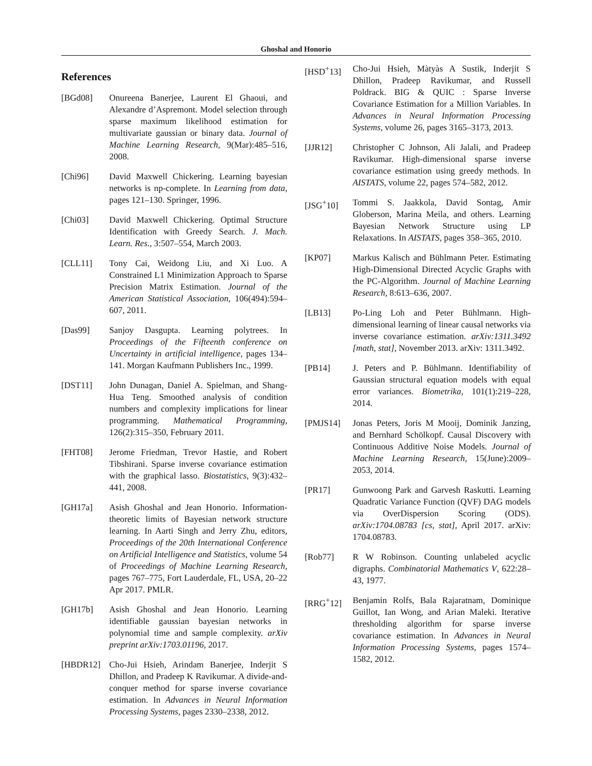Ghoshal and Honorio
References
[BGd08] Onureena Banerjee, Laurent El Ghaoui, and Alexandre d’Aspremont. Model selection through sparse maximum likelihood estimation for multivariate gaussian or binary data. Journal of Machine Learning Research, 9(Mar):485–516, 2008.
[Chi96] David Maxwell Chickering. Learning bayesian networks is np-complete. In Learning from data, pages 121–130. Springer, 1996.
[Chi03] David Maxwell Chickering. Optimal Structure Identification with Greedy Search. J. Mach. Learn. Res., 3:507–554, March 2003.
[CLL11] Tony Cai, Weidong Liu, and Xi Luo. A Constrained L1 Minimization Approach to Sparse Precision Matrix Estimation. Journal of the American Statistical Association, 106(494):594–607, 2011.
[Das99] Sanjoy Dasgupta. Learning polytrees. In Proceedings of the Fifteenth conference on Uncertainty in artificial intelligence, pages 134–141. Morgan Kaufmann Publishers Inc., 1999.
[DST11] John Dunagan, Daniel A. Spielman, and Shang-Hua Teng. Smoothed analysis of condition numbers and complexity implications for linear programming. Mathematical Programming, 126(2):315–350, February 2011.
[FHT08] Jerome Friedman, Trevor Hastie, and Robert Tibshirani. Sparse inverse covariance estimation with the graphical lasso. Biostatistics, 9(3):432–441, 2008.
[GH17a] Asish Ghoshal and Jean Honorio. Information-theoretic limits of Bayesian network structure learning. In Aarti Singh and Jerry Zhu, editors, Proceedings of the 20th International Conference on Artificial Intelligence and Statistics, volume 54 of Proceedings of Machine Learning Research, pages 767–775, Fort Lauderdale, FL, USA, 20–22 Apr 2017. PMLR.
[GH17b] Asish Ghoshal and Jean Honorio. Learning identifiable gaussian bayesian networks in polynomial time and sample complexity. arXiv preprint arXiv:1703.01196, 2017.
[HBDR12] Cho-Jui Hsieh, Arindam Banerjee, Inderjit S Dhillon, and Pradeep K Ravikumar. A divide-and-conquer method for sparse inverse covariance estimation. In Advances in Neural Information Processing Systems, pages 2330–2338, 2012.
[HSD<sup>+</sup>13] Cho-Jui Hsieh, Màtyàs A Sustik, Inderjit S Dhillon, Pradeep Ravikumar, and Russell Poldrack. BIG & QUIC : Sparse Inverse Covariance Estimation for a Million Variables. In Advances in Neural Information Processing Systems, volume 26, pages 3165–3173, 2013.
[JJR12] Christopher C Johnson, Ali Jalali, and Pradeep Ravikumar. High-dimensional sparse inverse covariance estimation using greedy methods. In AISTATS, volume 22, pages 574–582, 2012.
[JSG<sup>+</sup>10] Tommi S. Jaakkola, David Sontag, Amir Globerson, Marina Meila, and others. Learning Bayesian Network Structure using LP Relaxations. In AISTATS, pages 358–365, 2010.
[KP07] Markus Kalisch and Bühlmann Peter. Estimating High-Dimensional Directed Acyclic Graphs with the PC-Algorithm. Journal of Machine Learning Research, 8:613–636, 2007.
[LB13] Po-Ling Loh and Peter Bühlmann. High-dimensional learning of linear causal networks via inverse covariance estimation. arXiv:1311.3492 [math, stat], November 2013. arXiv: 1311.3492.
[PB14] J. Peters and P. Bühlmann. Identifiability of Gaussian structural equation models with equal error variances. Biometrika, 101(1):219–228, 2014.
[PMJS14] Jonas Peters, Joris M Mooij, Dominik Janzing, and Bernhard Schölkopf. Causal Discovery with Continuous Additive Noise Models. Journal of Machine Learning Research, 15(June):2009–2053, 2014.
[PR17] Gunwoong Park and Garvesh Raskutti. Learning Quadratic Variance Function (QVF) DAG models via OverDispersion Scoring (ODS). arXiv:1704.08783 [cs, stat], April 2017. arXiv: 1704.08783.
[Rob77] R W Robinson. Counting unlabeled acyclic digraphs. Combinatorial Mathematics V, 622:28–43, 1977.
[RRG<sup>+</sup>12] Benjamin Rolfs, Bala Rajaratnam, Dominique Guillot, Ian Wong, and Arian Maleki. Iterative thresholding algorithm for sparse inverse covariance estimation. In Advances in Neural Information Processing Systems, pages 1574–1582, 2012.